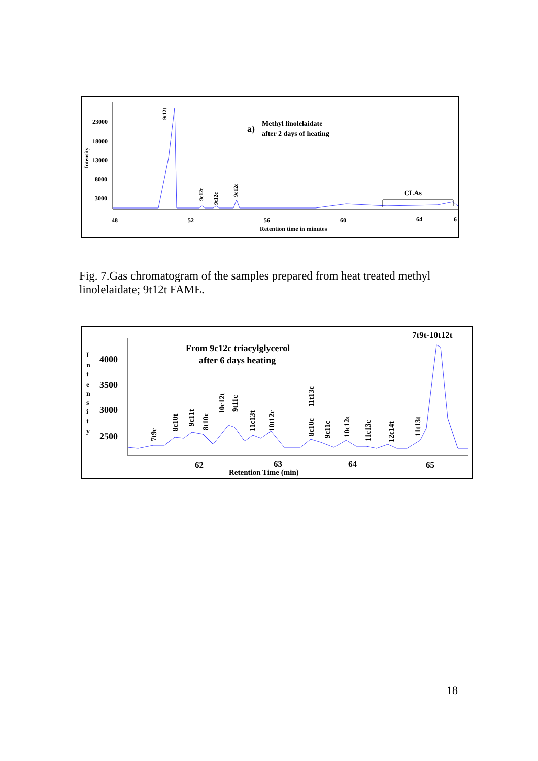23000
18000
13000
8000
3000
Intensity
48
52
56
60
64
6
Retention time in minutes
a)
Methyl linolelaidate
after 2 days of heating
CLAs
9t12t
9c12t
9t12c
9c12c
Fig. 7.Gas chromatogram of the samples prepared from heat treated methyl linolelaidate; 9t12t FAME.
4000
3500
3000
2500
I
n
t
e
n
s
i
t
y
62
63
64
65
Retention Time (min)
From 9c12c triacylglycerol
after 6 days heating
7t9t-10t12t
7t9c
8c10t
9c11t
8t10c
10c12t
9t11c
11c13t
10t12c
8c10c
11t13c
9c11c
10c12c
11c13c
12c14t
11t13t
18